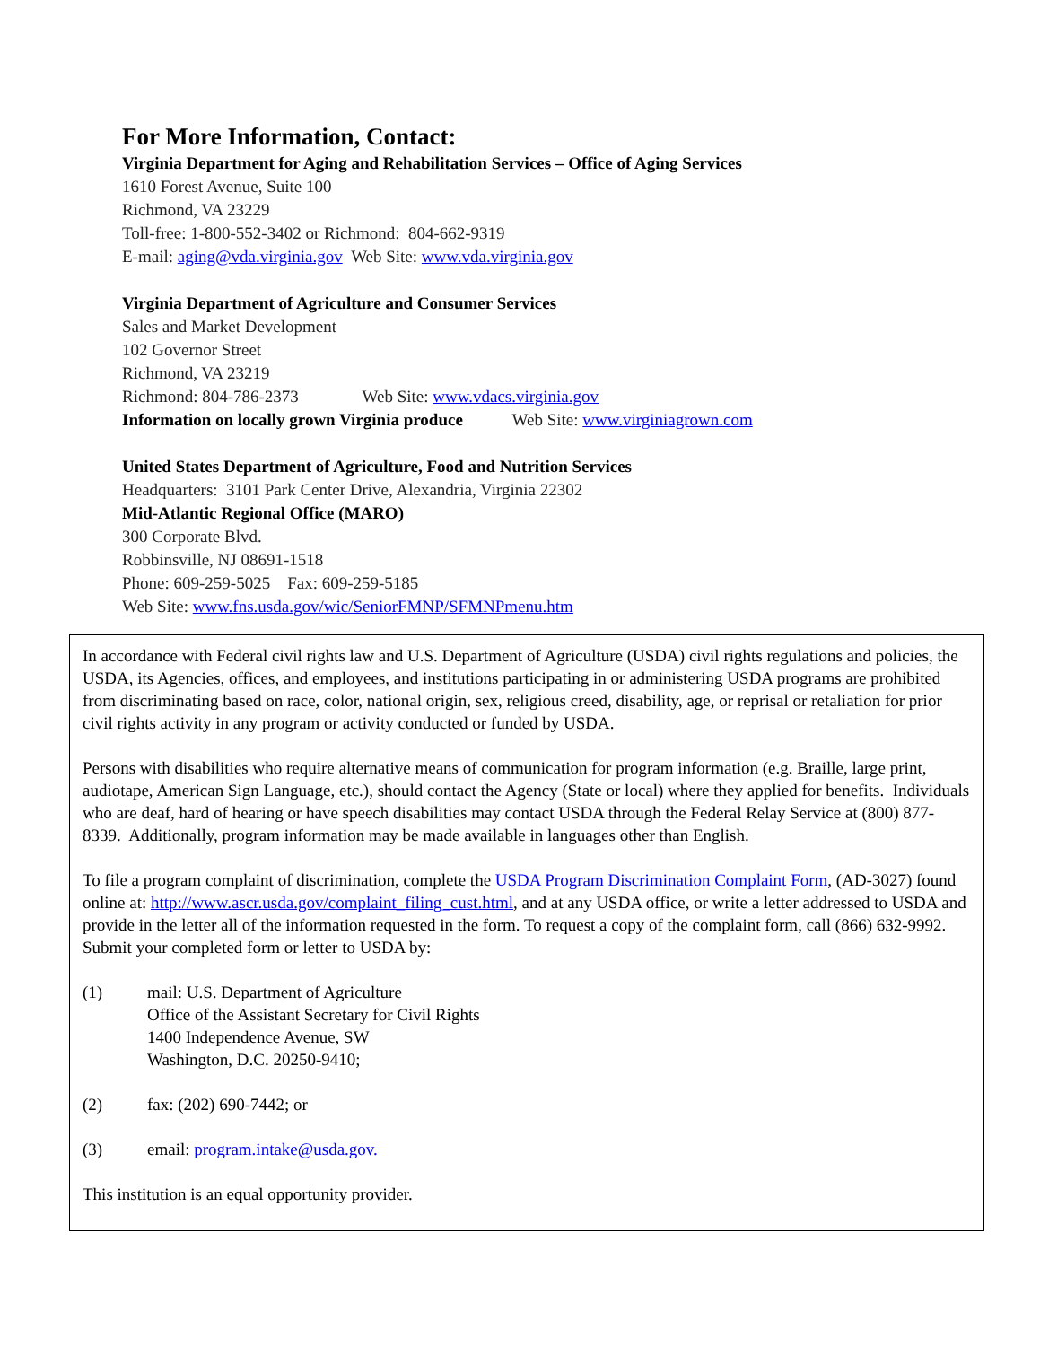For More Information, Contact:
Virginia Department for Aging and Rehabilitation Services – Office of Aging Services
1610 Forest Avenue, Suite 100
Richmond, VA 23229
Toll-free: 1-800-552-3402 or Richmond: 804-662-9319
E-mail: aging@vda.virginia.gov Web Site: www.vda.virginia.gov
Virginia Department of Agriculture and Consumer Services
Sales and Market Development
102 Governor Street
Richmond, VA 23219
Richmond: 804-786-2373 Web Site: www.vdacs.virginia.gov
Information on locally grown Virginia produce Web Site: www.virginiagrown.com
United States Department of Agriculture, Food and Nutrition Services
Headquarters: 3101 Park Center Drive, Alexandria, Virginia 22302
Mid-Atlantic Regional Office (MARO)
300 Corporate Blvd.
Robbinsville, NJ 08691-1518
Phone: 609-259-5025 Fax: 609-259-5185
Web Site: www.fns.usda.gov/wic/SeniorFMNP/SFMNPmenu.htm
In accordance with Federal civil rights law and U.S. Department of Agriculture (USDA) civil rights regulations and policies, the USDA, its Agencies, offices, and employees, and institutions participating in or administering USDA programs are prohibited from discriminating based on race, color, national origin, sex, religious creed, disability, age, or reprisal or retaliation for prior civil rights activity in any program or activity conducted or funded by USDA.
Persons with disabilities who require alternative means of communication for program information (e.g. Braille, large print, audiotape, American Sign Language, etc.), should contact the Agency (State or local) where they applied for benefits. Individuals who are deaf, hard of hearing or have speech disabilities may contact USDA through the Federal Relay Service at (800) 877-8339. Additionally, program information may be made available in languages other than English.
To file a program complaint of discrimination, complete the USDA Program Discrimination Complaint Form, (AD-3027) found online at: http://www.ascr.usda.gov/complaint_filing_cust.html, and at any USDA office, or write a letter addressed to USDA and provide in the letter all of the information requested in the form. To request a copy of the complaint form, call (866) 632-9992. Submit your completed form or letter to USDA by:
(1) mail: U.S. Department of Agriculture
Office of the Assistant Secretary for Civil Rights
1400 Independence Avenue, SW
Washington, D.C. 20250-9410;
(2) fax: (202) 690-7442; or
(3) email: program.intake@usda.gov.
This institution is an equal opportunity provider.